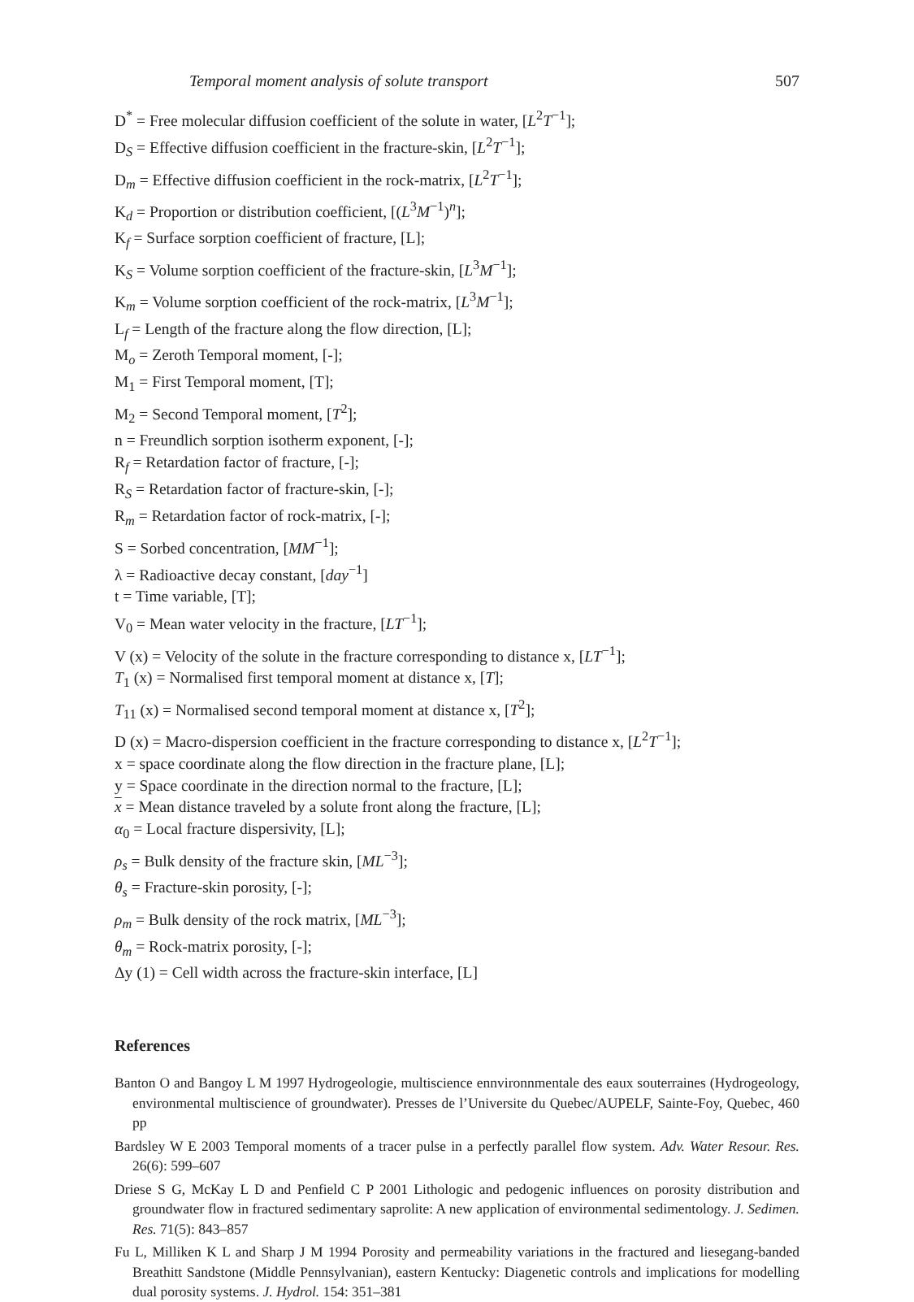Temporal moment analysis of solute transport 507
D<sup>*</sup> = Free molecular diffusion coefficient of the solute in water, [L<sup>2</sup>T<sup>−1</sup>];
D<sub>S</sub> = Effective diffusion coefficient in the fracture-skin, [L<sup>2</sup>T<sup>−1</sup>];
D<sub>m</sub> = Effective diffusion coefficient in the rock-matrix, [L<sup>2</sup>T<sup>−1</sup>];
K<sub>d</sub> = Proportion or distribution coefficient, [(L<sup>3</sup>M<sup>−1</sup>)<sup>n</sup>];
K<sub>f</sub> = Surface sorption coefficient of fracture, [L];
K<sub>S</sub> = Volume sorption coefficient of the fracture-skin, [L<sup>3</sup>M<sup>−1</sup>];
K<sub>m</sub> = Volume sorption coefficient of the rock-matrix, [L<sup>3</sup>M<sup>−1</sup>];
L<sub>f</sub> = Length of the fracture along the flow direction, [L];
M<sub>o</sub> = Zeroth Temporal moment, [-];
M<sub>1</sub> = First Temporal moment, [T];
M<sub>2</sub> = Second Temporal moment, [T<sup>2</sup>];
n = Freundlich sorption isotherm exponent, [-];
R<sub>f</sub> = Retardation factor of fracture, [-];
R<sub>S</sub> = Retardation factor of fracture-skin, [-];
R<sub>m</sub> = Retardation factor of rock-matrix, [-];
S = Sorbed concentration, [MM<sup>−1</sup>];
λ = Radioactive decay constant, [day<sup>−1</sup>]
t = Time variable, [T];
V<sub>0</sub> = Mean water velocity in the fracture, [LT<sup>−1</sup>];
V (x) = Velocity of the solute in the fracture corresponding to distance x, [LT<sup>−1</sup>];
T<sub>1</sub> (x) = Normalised first temporal moment at distance x, [T];
T<sub>11</sub> (x) = Normalised second temporal moment at distance x, [T<sup>2</sup>];
D (x) = Macro-dispersion coefficient in the fracture corresponding to distance x, [L<sup>2</sup>T<sup>−1</sup>];
x = space coordinate along the flow direction in the fracture plane, [L];
y = Space coordinate in the direction normal to the fracture, [L];
x = Mean distance traveled by a solute front along the fracture, [L];
α<sub>0</sub> = Local fracture dispersivity, [L];
ρ<sub>s</sub> = Bulk density of the fracture skin, [ML<sup>−3</sup>];
θ<sub>s</sub> = Fracture-skin porosity, [-];
ρ<sub>m</sub> = Bulk density of the rock matrix, [ML<sup>−3</sup>];
θ<sub>m</sub> = Rock-matrix porosity, [-];
Δy (1) = Cell width across the fracture-skin interface, [L]
References
Banton O and Bangoy L M 1997 Hydrogeologie, multiscience ennvironnmentale des eaux souterraines (Hydrogeology, environmental multiscience of groundwater). Presses de l’Universite du Quebec/AUPELF, Sainte-Foy, Quebec, 460 pp
Bardsley W E 2003 Temporal moments of a tracer pulse in a perfectly parallel flow system. Adv. Water Resour. Res. 26(6): 599–607
Driese S G, McKay L D and Penfield C P 2001 Lithologic and pedogenic influences on porosity distribution and groundwater flow in fractured sedimentary saprolite: A new application of environmental sedimentology. J. Sedimen. Res. 71(5): 843–857
Fu L, Milliken K L and Sharp J M 1994 Porosity and permeability variations in the fractured and liesegang-banded Breathitt Sandstone (Middle Pennsylvanian), eastern Kentucky: Diagenetic controls and implications for modelling dual porosity systems. J. Hydrol. 154: 351–381